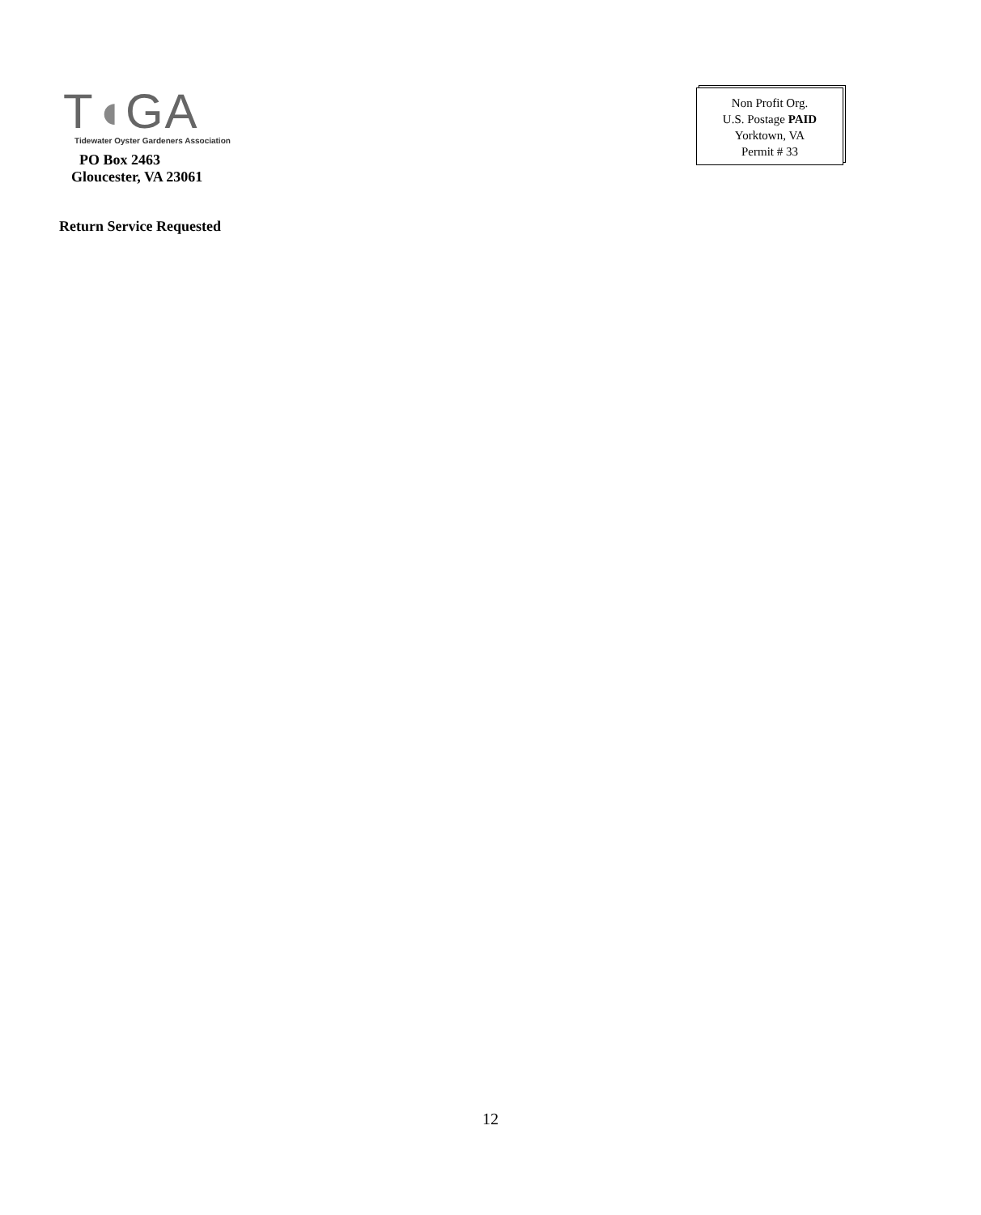T◖GA
Tidewater Oyster Gardeners Association
PO Box 2463
Gloucester, VA 23061
Non Profit Org.
U.S. Postage PAID
Yorktown, VA
Permit # 33
Return Service Requested
12